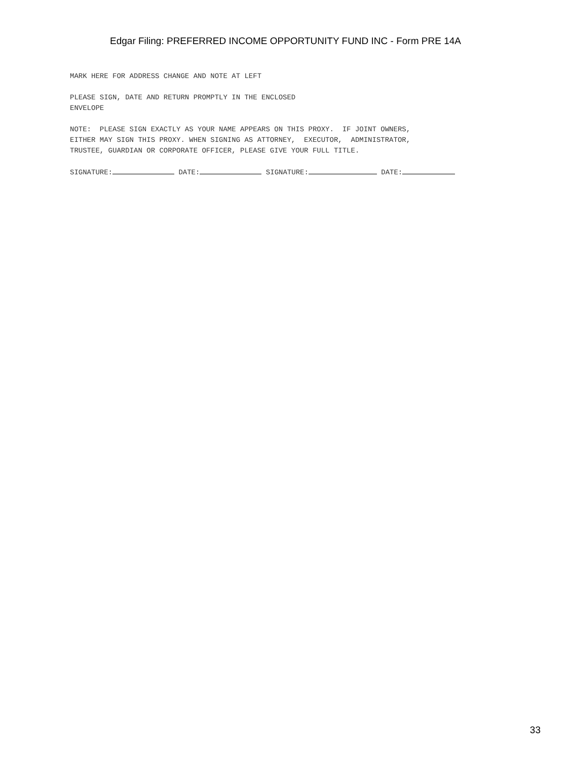Edgar Filing: PREFERRED INCOME OPPORTUNITY FUND INC - Form PRE 14A
MARK HERE FOR ADDRESS CHANGE AND NOTE AT LEFT
PLEASE SIGN, DATE AND RETURN PROMPTLY IN THE ENCLOSED ENVELOPE
NOTE: PLEASE SIGN EXACTLY AS YOUR NAME APPEARS ON THIS PROXY. IF JOINT OWNERS, EITHER MAY SIGN THIS PROXY. WHEN SIGNING AS ATTORNEY, EXECUTOR, ADMINISTRATOR, TRUSTEE, GUARDIAN OR CORPORATE OFFICER, PLEASE GIVE YOUR FULL TITLE.
SIGNATURE: DATE: SIGNATURE: DATE:
33